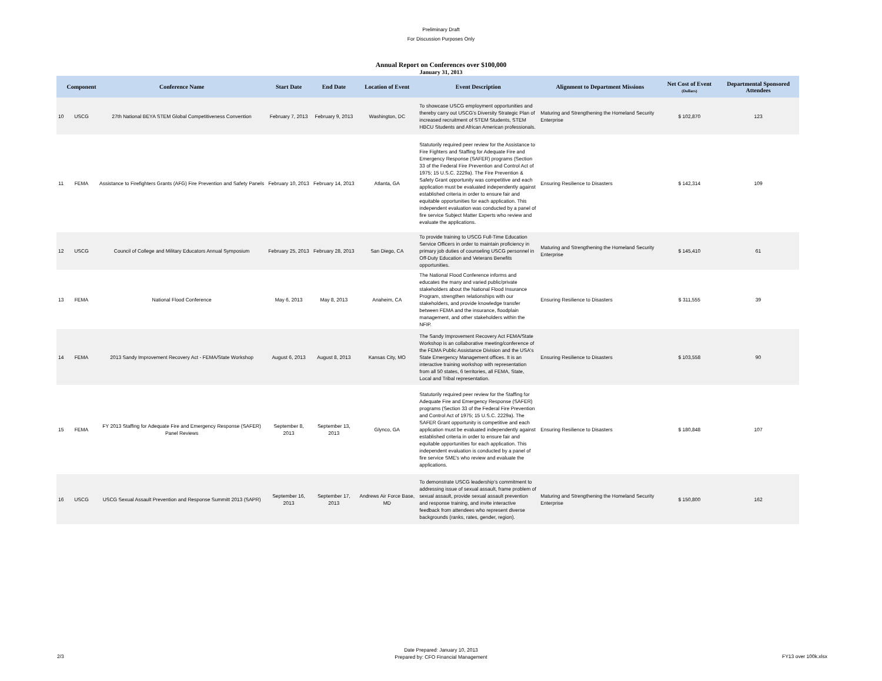Preliminary Draft
For Discussion Purposes Only
Annual Report on Conferences over $100,000
January 31, 2013
| | Component | Conference Name | Start Date | End Date | Location of Event | Event Description | Alignment to Department Missions | Net Cost of Event (Dollars) | Departmental Sponsored Attendees |
| --- | --- | --- | --- | --- | --- | --- | --- | --- | --- |
| 10 | USCG | 27th National BEYA STEM Global Competitiveness Convention | February 7, 2013 | February 9, 2013 | Washington, DC | To showcase USCG employment opportunities and thereby carry out USCG’s Diversity Strategic Plan of increased recruitment of STEM Students, STEM HBCU Students and African American professionals. | Maturing and Strengthening the Homeland Security Enterprise | $ 102,870 | 123 |
| 11 | FEMA | Assistance to Firefighters Grants (AFG) Fire Prevention and Safety Panels | February 10, 2013 | February 14, 2013 | Atlanta, GA | Statutorily required peer review for the Assistance to Fire Fighters and Staffing for Adequate Fire and Emergency Response (SAFER) programs (Section 33 of the Federal Fire Prevention and Control Act of 1975; 15 U.S.C. 2229a). The Fire Prevention & Safety Grant opportunity was competitive and each application must be evaluated independently against established criteria in order to ensure fair and equitable opportunities for each application. This independent evaluation was conducted by a panel of fire service Subject Matter Experts who review and evaluate the applications. | Ensuring Resilience to Disasters | $ 142,314 | 109 |
| 12 | USCG | Council of College and Military Educators Annual Symposium | February 25, 2013 | February 28, 2013 | San Diego, CA | To provide training to USCG Full-Time Education Service Officers in order to maintain proficiency in primary job duties of counseling USCG personnel in Off-Duty Education and Veterans Benefits opportunities. | Maturing and Strengthening the Homeland Security Enterprise | $ 145,410 | 61 |
| 13 | FEMA | National Flood Conference | May 6, 2013 | May 8, 2013 | Anaheim, CA | The National Flood Conference informs and educates the many and varied public/private stakeholders about the National Flood Insurance Program, strengthen relationships with our stakeholders, and provide knowledge transfer between FEMA and the insurance, floodplain management, and other stakeholders within the NFIP. | Ensuring Resilience to Disasters | $ 311,555 | 39 |
| 14 | FEMA | 2013 Sandy Improvement Recovery Act - FEMA/State Workshop | August 6, 2013 | August 8, 2013 | Kansas City, MO | The Sandy Improvement Recovery Act FEMA/State Workshop is an collaborative meeting/conference of the FEMA Public Assistance Division and the USA's State Emergency Management offices. It is an interactive training workshop with representation from all 50 states, 6 territories, all FEMA, State, Local and Tribal representation. | Ensuring Resilience to Disasters | $ 103,558 | 90 |
| 15 | FEMA | FY 2013 Staffing for Adequate Fire and Emergency Response (SAFER) Panel Reviews | September 8, 2013 | September 13, 2013 | Glynco, GA | Statutorily required peer review for the Staffing for Adequate Fire and Emergency Response (SAFER) programs (Section 33 of the Federal Fire Prevention and Control Act of 1975; 15 U.S.C. 2229a). The SAFER Grant opportunity is competitive and each application must be evaluated independently against established criteria in order to ensure fair and equitable opportunities for each application. This independent evaluation is conducted by a panel of fire service SME's who review and evaluate the applications. | Ensuring Resilience to Disasters | $ 180,848 | 107 |
| 16 | USCG | USCG Sexual Assault Prevention and Response Summitt 2013 (SAPR) | September 16, 2013 | September 17, 2013 | Andrews Air Force Base, MD | To demonstrate USCG leadership’s commitment to addressing issue of sexual assault, frame problem of sexual assault, provide sexual assault prevention and response training, and invite interactive feedback from attendees who represent diverse backgrounds (ranks, rates, gender, region). | Maturing and Strengthening the Homeland Security Enterprise | $ 150,800 | 162 |
Date Prepared: January 10, 2013
Prepared by: CFO Financial Management
2/3 FY13 over 100k.xlsx